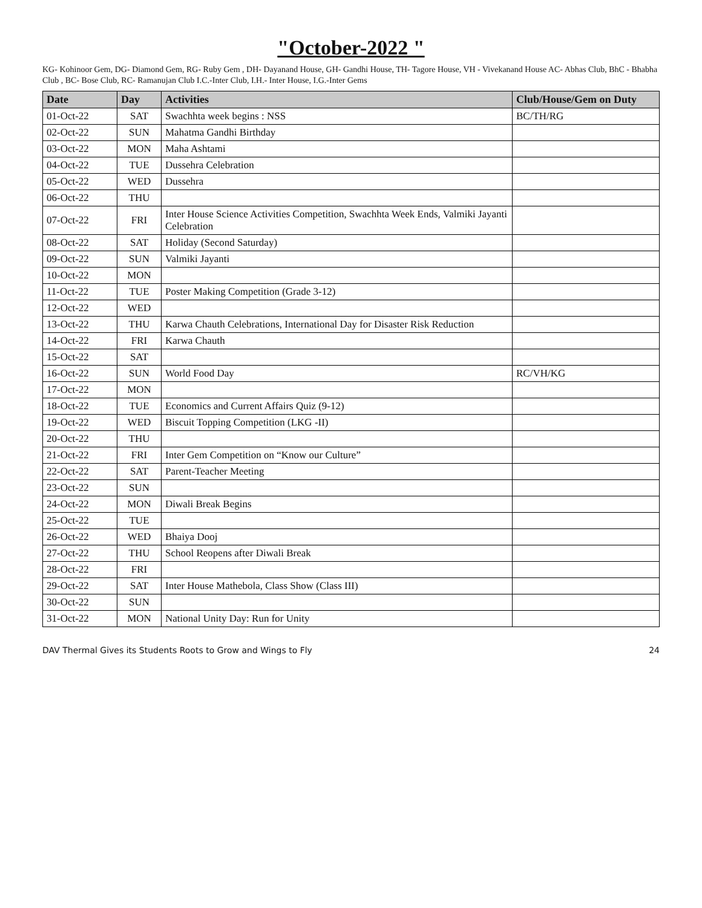"October-2022 "
KG- Kohinoor Gem, DG- Diamond Gem, RG- Ruby Gem , DH- Dayanand House, GH- Gandhi House, TH- Tagore House, VH - Vivekanand House AC- Abhas Club, BhC - Bhabha Club , BC- Bose Club, RC- Ramanujan Club I.C.-Inter Club, I.H.- Inter House, I.G.-Inter Gems
| Date | Day | Activities | Club/House/Gem on Duty |
| --- | --- | --- | --- |
| 01-Oct-22 | SAT | Swachhta week begins : NSS | BC/TH/RG |
| 02-Oct-22 | SUN | Mahatma Gandhi Birthday | |
| 03-Oct-22 | MON | Maha Ashtami | |
| 04-Oct-22 | TUE | Dussehra Celebration | |
| 05-Oct-22 | WED | Dussehra | |
| 06-Oct-22 | THU | | |
| 07-Oct-22 | FRI | Inter House Science Activities Competition, Swachhta Week Ends, Valmiki Jayanti Celebration | |
| 08-Oct-22 | SAT | Holiday (Second Saturday) | |
| 09-Oct-22 | SUN | Valmiki Jayanti | |
| 10-Oct-22 | MON | | |
| 11-Oct-22 | TUE | Poster Making Competition (Grade 3-12) | |
| 12-Oct-22 | WED | | |
| 13-Oct-22 | THU | Karwa Chauth Celebrations, International Day for Disaster Risk Reduction | |
| 14-Oct-22 | FRI | Karwa Chauth | |
| 15-Oct-22 | SAT | | |
| 16-Oct-22 | SUN | World Food Day | RC/VH/KG |
| 17-Oct-22 | MON | | |
| 18-Oct-22 | TUE | Economics and Current Affairs Quiz (9-12) | |
| 19-Oct-22 | WED | Biscuit Topping Competition (LKG -II) | |
| 20-Oct-22 | THU | | |
| 21-Oct-22 | FRI | Inter Gem Competition on “Know our Culture” | |
| 22-Oct-22 | SAT | Parent-Teacher Meeting | |
| 23-Oct-22 | SUN | | |
| 24-Oct-22 | MON | Diwali Break Begins | |
| 25-Oct-22 | TUE | | |
| 26-Oct-22 | WED | Bhaiya Dooj | |
| 27-Oct-22 | THU | School Reopens after Diwali Break | |
| 28-Oct-22 | FRI | | |
| 29-Oct-22 | SAT | Inter House Mathebola, Class Show (Class III) | |
| 30-Oct-22 | SUN | | |
| 31-Oct-22 | MON | National Unity Day: Run for Unity | |
DAV Thermal Gives its Students Roots to Grow and Wings to Fly 24